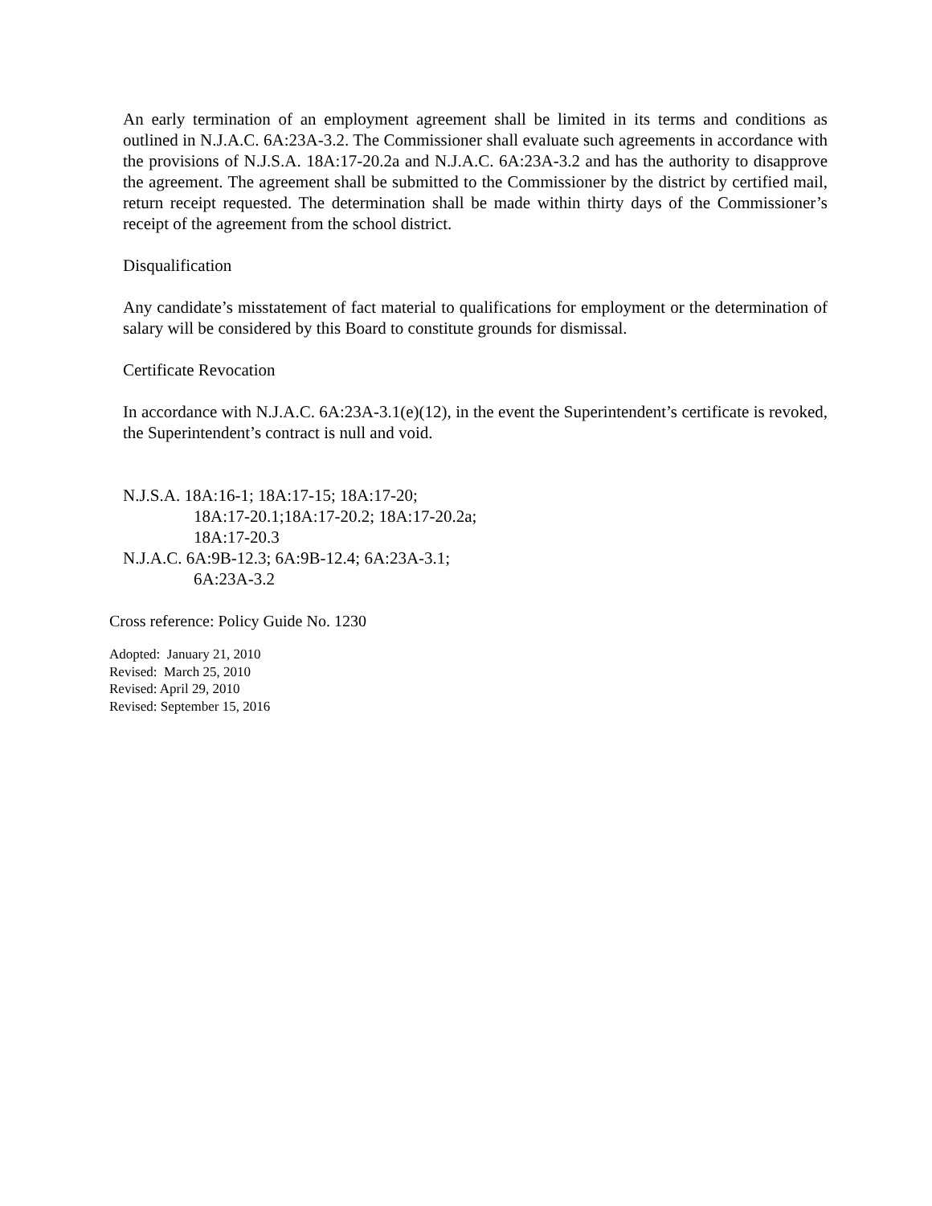An early termination of an employment agreement shall be limited in its terms and conditions as outlined in N.J.A.C. 6A:23A-3.2. The Commissioner shall evaluate such agreements in accordance with the provisions of N.J.S.A. 18A:17-20.2a and N.J.A.C. 6A:23A-3.2 and has the authority to disapprove the agreement. The agreement shall be submitted to the Commissioner by the district by certified mail, return receipt requested. The determination shall be made within thirty days of the Commissioner’s receipt of the agreement from the school district.
Disqualification
Any candidate’s misstatement of fact material to qualifications for employment or the determination of salary will be considered by this Board to constitute grounds for dismissal.
Certificate Revocation
In accordance with N.J.A.C. 6A:23A-3.1(e)(12), in the event the Superintendent’s certificate is revoked, the Superintendent’s contract is null and void.
N.J.S.A. 18A:16-1; 18A:17-15; 18A:17-20;
18A:17-20.1;18A:17-20.2; 18A:17-20.2a;
18A:17-20.3
N.J.A.C. 6A:9B-12.3; 6A:9B-12.4; 6A:23A-3.1;
6A:23A-3.2
Cross reference: Policy Guide No. 1230
Adopted: January 21, 2010
Revised: March 25, 2010
Revised: April 29, 2010
Revised: September 15, 2016